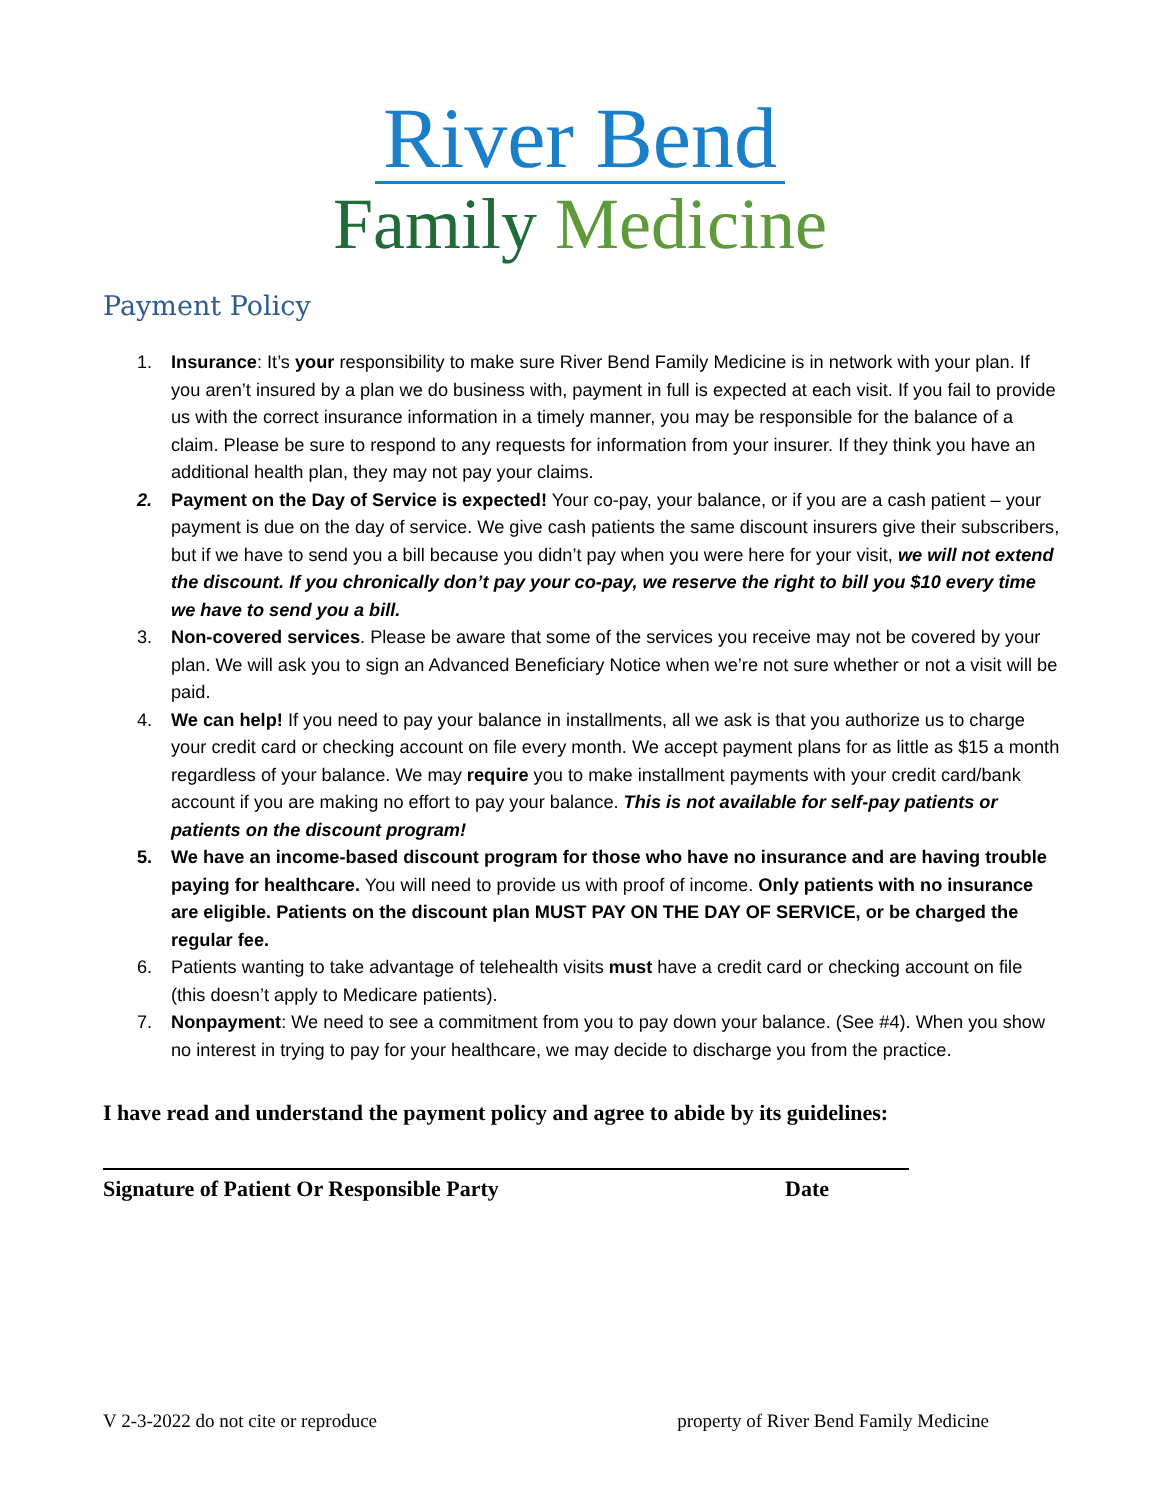River Bend
Family Medicine
Payment Policy
1. Insurance: It’s your responsibility to make sure River Bend Family Medicine is in network with your plan. If you aren’t insured by a plan we do business with, payment in full is expected at each visit. If you fail to provide us with the correct insurance information in a timely manner, you may be responsible for the balance of a claim. Please be sure to respond to any requests for information from your insurer. If they think you have an additional health plan, they may not pay your claims.
2. Payment on the Day of Service is expected! Your co-pay, your balance, or if you are a cash patient – your payment is due on the day of service. We give cash patients the same discount insurers give their subscribers, but if we have to send you a bill because you didn’t pay when you were here for your visit, we will not extend the discount. If you chronically don’t pay your co-pay, we reserve the right to bill you $10 every time we have to send you a bill.
3. Non-covered services. Please be aware that some of the services you receive may not be covered by your plan. We will ask you to sign an Advanced Beneficiary Notice when we’re not sure whether or not a visit will be paid.
4. We can help! If you need to pay your balance in installments, all we ask is that you authorize us to charge your credit card or checking account on file every month. We accept payment plans for as little as $15 a month regardless of your balance. We may require you to make installment payments with your credit card/bank account if you are making no effort to pay your balance. This is not available for self-pay patients or patients on the discount program!
5. We have an income-based discount program for those who have no insurance and are having trouble paying for healthcare. You will need to provide us with proof of income. Only patients with no insurance are eligible. Patients on the discount plan MUST PAY ON THE DAY OF SERVICE, or be charged the regular fee.
6. Patients wanting to take advantage of telehealth visits must have a credit card or checking account on file (this doesn’t apply to Medicare patients).
7. Nonpayment: We need to see a commitment from you to pay down your balance. (See #4). When you show no interest in trying to pay for your healthcare, we may decide to discharge you from the practice.
I have read and understand the payment policy and agree to abide by its guidelines:
Signature of Patient Or Responsible Party Date
V 2-3-2022 do not cite or reproduce property of River Bend Family Medicine